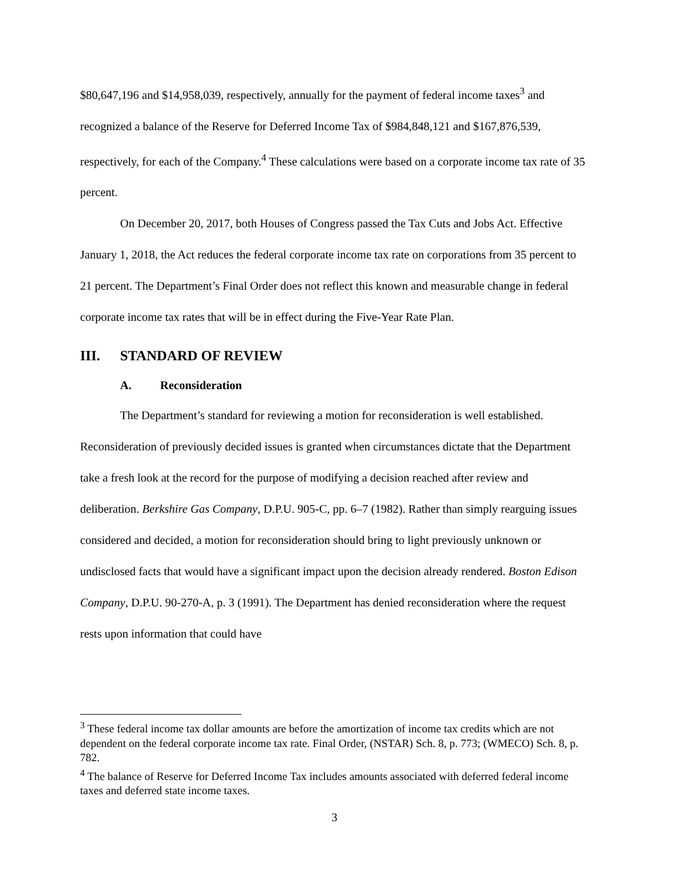$80,647,196 and $14,958,039, respectively, annually for the payment of federal income taxes<sup>3</sup> and recognized a balance of the Reserve for Deferred Income Tax of $984,848,121 and $167,876,539, respectively, for each of the Company.<sup>4</sup> These calculations were based on a corporate income tax rate of 35 percent.
On December 20, 2017, both Houses of Congress passed the Tax Cuts and Jobs Act. Effective January 1, 2018, the Act reduces the federal corporate income tax rate on corporations from 35 percent to 21 percent. The Department’s Final Order does not reflect this known and measurable change in federal corporate income tax rates that will be in effect during the Five-Year Rate Plan.
III. STANDARD OF REVIEW
A. Reconsideration
The Department’s standard for reviewing a motion for reconsideration is well established. Reconsideration of previously decided issues is granted when circumstances dictate that the Department take a fresh look at the record for the purpose of modifying a decision reached after review and deliberation. Berkshire Gas Company, D.P.U. 905-C, pp. 6–7 (1982). Rather than simply rearguing issues considered and decided, a motion for reconsideration should bring to light previously unknown or undisclosed facts that would have a significant impact upon the decision already rendered. Boston Edison Company, D.P.U. 90-270-A, p. 3 (1991). The Department has denied reconsideration where the request rests upon information that could have
<sup>3</sup> These federal income tax dollar amounts are before the amortization of income tax credits which are not dependent on the federal corporate income tax rate. Final Order, (NSTAR) Sch. 8, p. 773; (WMECO) Sch. 8, p. 782.
<sup>4</sup> The balance of Reserve for Deferred Income Tax includes amounts associated with deferred federal income taxes and deferred state income taxes.
3